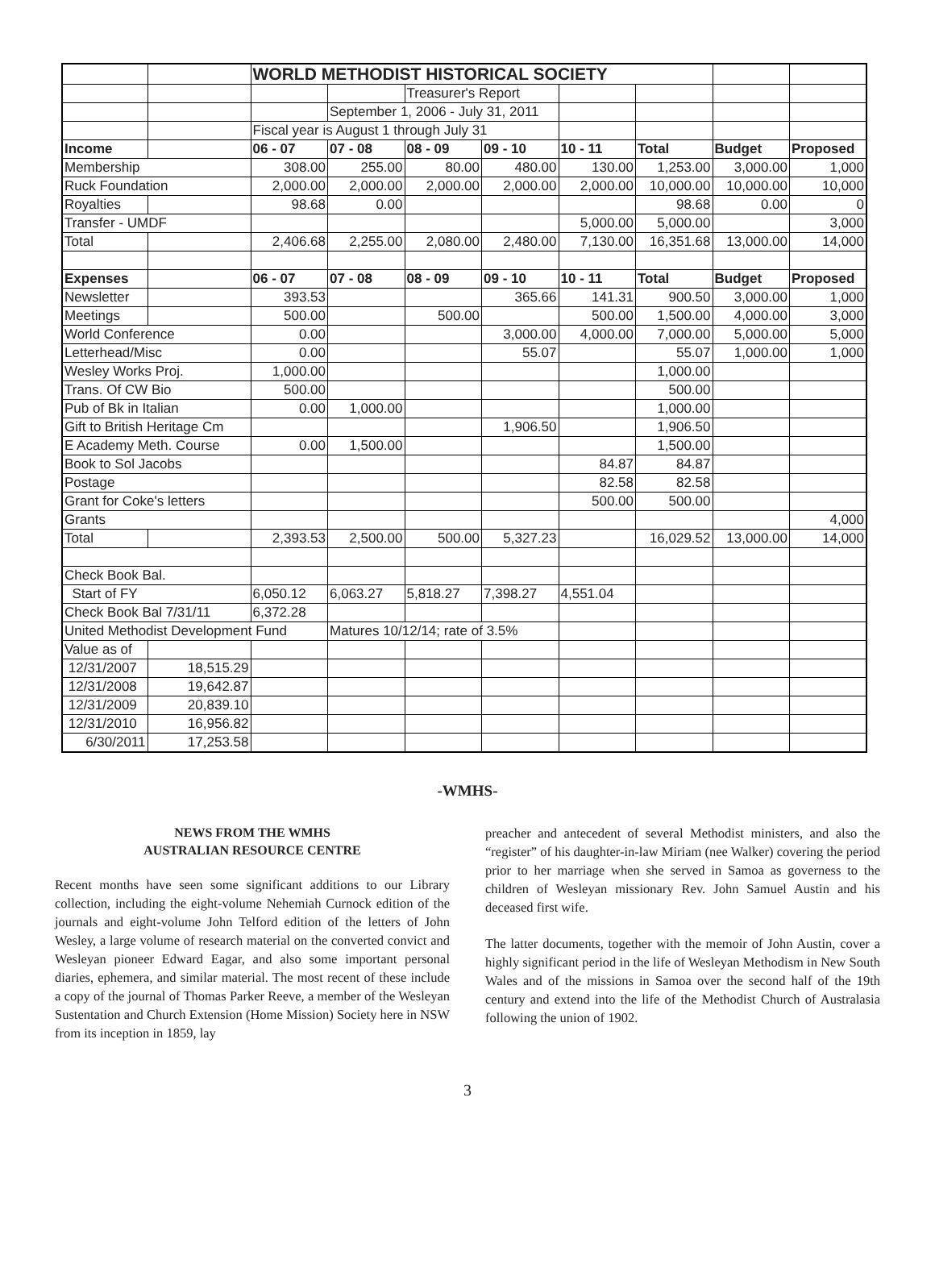| | | WORLD METHODIST HISTORICAL SOCIETY | | | | | | | |
| | | | | Treasurer's Report | | | | | |
| | | | September 1, 2006 - July 31, 2011 | | | | | | |
| | | Fiscal year is August 1 through July 31 | | | | | | | |
| Income | | 06 - 07 | 07 - 08 | 08 - 09 | 09 - 10 | 10 - 11 | Total | Budget | Proposed |
| Membership | | 308.00 | 255.00 | 80.00 | 480.00 | 130.00 | 1,253.00 | 3,000.00 | 1,000 |
| Ruck Foundation | | 2,000.00 | 2,000.00 | 2,000.00 | 2,000.00 | 2,000.00 | 10,000.00 | 10,000.00 | 10,000 |
| Royalties | | 98.68 | 0.00 | | | | 98.68 | 0.00 | 0 |
| Transfer - UMDF | | | | | | 5,000.00 | 5,000.00 | | 3,000 |
| Total | | 2,406.68 | 2,255.00 | 2,080.00 | 2,480.00 | 7,130.00 | 16,351.68 | 13,000.00 | 14,000 |
| Expenses | | 06 - 07 | 07 - 08 | 08 - 09 | 09 - 10 | 10 - 11 | Total | Budget | Proposed |
| Newsletter | | 393.53 | | | 365.66 | 141.31 | 900.50 | 3,000.00 | 1,000 |
| Meetings | | 500.00 | | 500.00 | | 500.00 | 1,500.00 | 4,000.00 | 3,000 |
| World Conference | | 0.00 | | | 3,000.00 | 4,000.00 | 7,000.00 | 5,000.00 | 5,000 |
| Letterhead/Misc | | 0.00 | | | 55.07 | | 55.07 | 1,000.00 | 1,000 |
| Wesley Works Proj. | | 1,000.00 | | | | | 1,000.00 | | |
| Trans. Of CW Bio | | 500.00 | | | | | 500.00 | | |
| Pub of Bk in Italian | | 0.00 | 1,000.00 | | | | 1,000.00 | | |
| Gift to British Heritage Cm | | | | | 1,906.50 | | 1,906.50 | | |
| E Academy Meth. Course | | 0.00 | 1,500.00 | | | | 1,500.00 | | |
| Book to Sol Jacobs | | | | | | 84.87 | 84.87 | | |
| Postage | | | | | | 82.58 | 82.58 | | |
| Grant for Coke's letters | | | | | | 500.00 | 500.00 | | |
| Grants | | | | | | | | | 4,000 |
| Total | | 2,393.53 | 2,500.00 | 500.00 | 5,327.23 | | 16,029.52 | 13,000.00 | 14,000 |
| Check Book Bal. | | | | | | | | | |
| Start of FY | | 6,050.12 | 6,063.27 | 5,818.27 | 7,398.27 | 4,551.04 | | | |
| Check Book Bal 7/31/11 | | 6,372.28 | | | | | | | |
| United Methodist Development Fund | | | Matures 10/12/14; rate of 3.5% | | | | | | |
| Value as of | | | | | | | | | |
| 12/31/2007 | 18,515.29 | | | | | | | | |
| 12/31/2008 | 19,642.87 | | | | | | | | |
| 12/31/2009 | 20,839.10 | | | | | | | | |
| 12/31/2010 | 16,956.82 | | | | | | | | |
| 6/30/2011 | 17,253.58 | | | | | | | | |
-WMHS-
NEWS FROM THE WMHS
AUSTRALIAN RESOURCE CENTRE
Recent months have seen some significant additions to our Library collection, including the eight-volume Nehemiah Curnock edition of the journals and eight-volume John Telford edition of the letters of John Wesley, a large volume of research material on the converted convict and Wesleyan pioneer Edward Eagar, and also some important personal diaries, ephemera, and similar material. The most recent of these include a copy of the journal of Thomas Parker Reeve, a member of the Wesleyan Sustentation and Church Extension (Home Mission) Society here in NSW from its inception in 1859, lay
preacher and antecedent of several Methodist ministers, and also the “register” of his daughter-in-law Miriam (nee Walker) covering the period prior to her marriage when she served in Samoa as governess to the children of Wesleyan missionary Rev. John Samuel Austin and his deceased first wife.
The latter documents, together with the memoir of John Austin, cover a highly significant period in the life of Wesleyan Methodism in New South Wales and of the missions in Samoa over the second half of the 19th century and extend into the life of the Methodist Church of Australasia following the union of 1902.
3